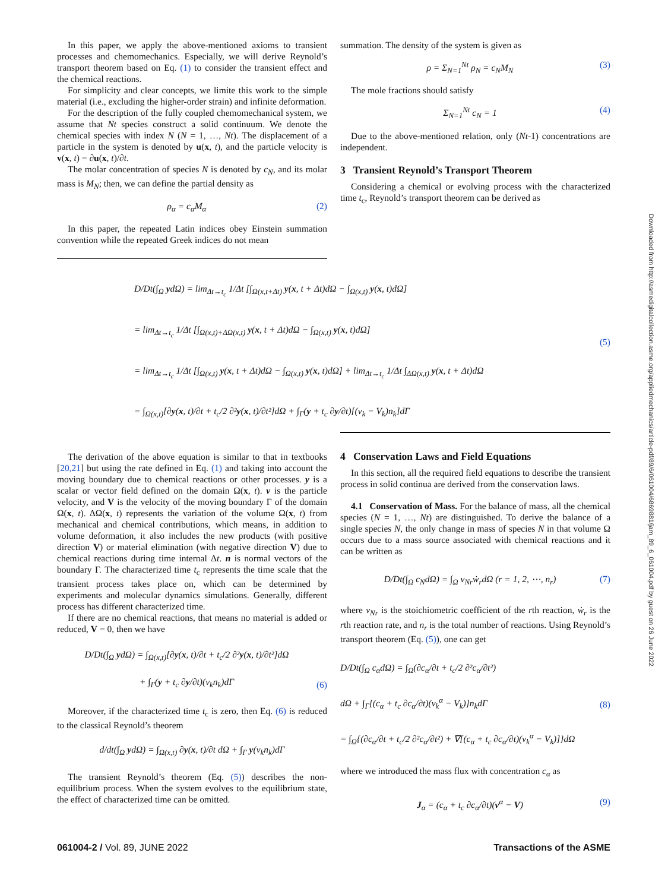In this paper, we apply the above-mentioned axioms to transient processes and chemomechanics. Especially, we will derive Reynold’s transport theorem based on Eq. (1) to consider the transient effect and the chemical reactions.
For simplicity and clear concepts, we limite this work to the simple material (i.e., excluding the higher-order strain) and infinite deformation.
For the description of the fully coupled chemomechanical system, we assume that Nt species construct a solid continuum. We denote the chemical species with index N (N = 1, …, Nt). The displacement of a particle in the system is denoted by u(x, t), and the particle velocity is v(x, t) = ∂u(x, t)/∂t.
The molar concentration of species N is denoted by c<sub>N</sub>, and its molar mass is M<sub>N</sub>; then, we can define the partial density as
ρ<sub>α</sub> = c<sub>α</sub>M<sub>α</sub> (2)
In this paper, the repeated Latin indices obey Einstein summation convention while the repeated Greek indices do not mean
summation. The density of the system is given as
ρ = Σ<sub>N=1</sub><sup>Nt</sup> ρ<sub>N</sub> = c<sub>N</sub>M<sub>N</sub> (3)
The mole fractions should satisfy
Σ<sub>N=1</sub><sup>Nt</sup> c<sub>N</sub> = 1 (4)
Due to the above-mentioned relation, only (Nt-1) concentrations are independent.
3 Transient Reynold’s Transport Theorem
Considering a chemical or evolving process with the characterized time t<sub>c</sub>, Reynold’s transport theorem can be derived as
D/Dt(∫<sub>Ω</sub> ydΩ) = lim<sub>Δt→t<sub>c</sub></sub> 1/Δt [∫<sub>Ω(x,t+Δt)</sub> y(x, t + Δt)dΩ − ∫<sub>Ω(x,t)</sub> y(x, t)dΩ]
= lim<sub>Δt→t<sub>c</sub></sub> 1/Δt [∫<sub>Ω(x,t)+ΔΩ(x,t)</sub> y(x, t + Δt)dΩ − ∫<sub>Ω(x,t)</sub> y(x, t)dΩ]
= lim<sub>Δt→t<sub>c</sub></sub> 1/Δt [∫<sub>Ω(x,t)</sub> y(x, t + Δt)dΩ − ∫<sub>Ω(x,t)</sub> y(x, t)dΩ] + lim<sub>Δt→t<sub>c</sub></sub> 1/Δt ∫<sub>ΔΩ(x,t)</sub> y(x, t + Δt)dΩ
= ∫<sub>Ω(x,t)</sub>[∂y(x, t)/∂t + t<sub>c</sub>/2 ∂²y(x, t)/∂t²]dΩ + ∫<sub>Γ</sub>(y + t<sub>c</sub> ∂y/∂t)[(v<sub>k</sub> − V<sub>k</sub>)n<sub>k</sub>]dΓ
(5)
The derivation of the above equation is similar to that in textbooks [20,21] but using the rate defined in Eq. (1) and taking into account the moving boundary due to chemical reactions or other processes. y is a scalar or vector field defined on the domain Ω(x, t). v is the particle velocity, and V is the velocity of the moving boundary Γ of the domain Ω(x, t). ΔΩ(x, t) represents the variation of the volume Ω(x, t) from mechanical and chemical contributions, which means, in addition to volume deformation, it also includes the new products (with positive direction V) or material elimination (with negative direction V) due to chemical reactions during time internal Δt. n is normal vectors of the boundary Γ. The characterized time t<sub>c</sub> represents the time scale that the transient process takes place on, which can be determined by experiments and molecular dynamics simulations. Generally, different process has different characterized time.
If there are no chemical reactions, that means no material is added or reduced, V = 0, then we have
D/Dt(∫<sub>Ω</sub> ydΩ) = ∫<sub>Ω(x,t)</sub>[∂y(x, t)/∂t + t<sub>c</sub>/2 ∂²y(x, t)/∂t²]dΩ
+ ∫<sub>Γ</sub>(y + t<sub>c</sub> ∂y/∂t)(v<sub>k</sub>n<sub>k</sub>)dΓ (6)
Moreover, if the characterized time t<sub>c</sub> is zero, then Eq. (6) is reduced to the classical Reynold’s theorem
d/dt(∫<sub>Ω</sub> ydΩ) = ∫<sub>Ω(x,t)</sub> ∂y(x, t)/∂t dΩ + ∫<sub>Γ</sub> y(v<sub>k</sub>n<sub>k</sub>)dΓ
The transient Reynold’s theorem (Eq. (5)) describes the non-equilibrium process. When the system evolves to the equilibrium state, the effect of characterized time can be omitted.
4 Conservation Laws and Field Equations
In this section, all the required field equations to describe the transient process in solid continua are derived from the conservation laws.
4.1 Conservation of Mass. For the balance of mass, all the chemical species (N = 1, …, Nt) are distinguished. To derive the balance of a single species N, the only change in mass of species N in that volume Ω occurs due to a mass source associated with chemical reactions and it can be written as
D/Dt(∫<sub>Ω</sub> c<sub>N</sub>dΩ) = ∫<sub>Ω</sub> ν<sub>Nr</sub>ẇ<sub>r</sub>dΩ (r = 1, 2, ⋯, n<sub>r</sub>) (7)
where ν<sub>Nr</sub> is the stoichiometric coefficient of the rth reaction, ẇ<sub>r</sub> is the rth reaction rate, and n<sub>r</sub> is the total number of reactions. Using Reynold’s transport theorem (Eq. (5)), one can get
D/Dt(∫<sub>Ω</sub> c<sub>α</sub>dΩ) = ∫<sub>Ω</sub>(∂c<sub>α</sub>/∂t + t<sub>c</sub>/2 ∂²c<sub>α</sub>/∂t²)
dΩ + ∫<sub>Γ</sub>[(c<sub>α</sub> + t<sub>c</sub> ∂c<sub>α</sub>/∂t)(v<sub>k</sub><sup>α</sup> − V<sub>k</sub>)]n<sub>k</sub>dΓ
= ∫<sub>Ω</sub>{(∂c<sub>α</sub>/∂t + t<sub>c</sub>/2 ∂²c<sub>α</sub>/∂t²) + ∇[(c<sub>α</sub> + t<sub>c</sub> ∂c<sub>α</sub>/∂t)(v<sub>k</sub><sup>α</sup> − V<sub>k</sub>)]}dΩ (8)
where we introduced the mass flux with concentration c<sub>α</sub> as
J<sub>α</sub> = (c<sub>α</sub> + t<sub>c</sub> ∂c<sub>α</sub>/∂t)(v<sup>α</sup> − V) (9)
Downloaded from http://asmedigitalcollection.asme.org/appliedmechanics/article-pdf/89/6/061004/6869881/jam_89_6_061004.pdf by guest on 26 June 2022
061004-2 / Vol. 89, JUNE 2022 Transactions of the ASME